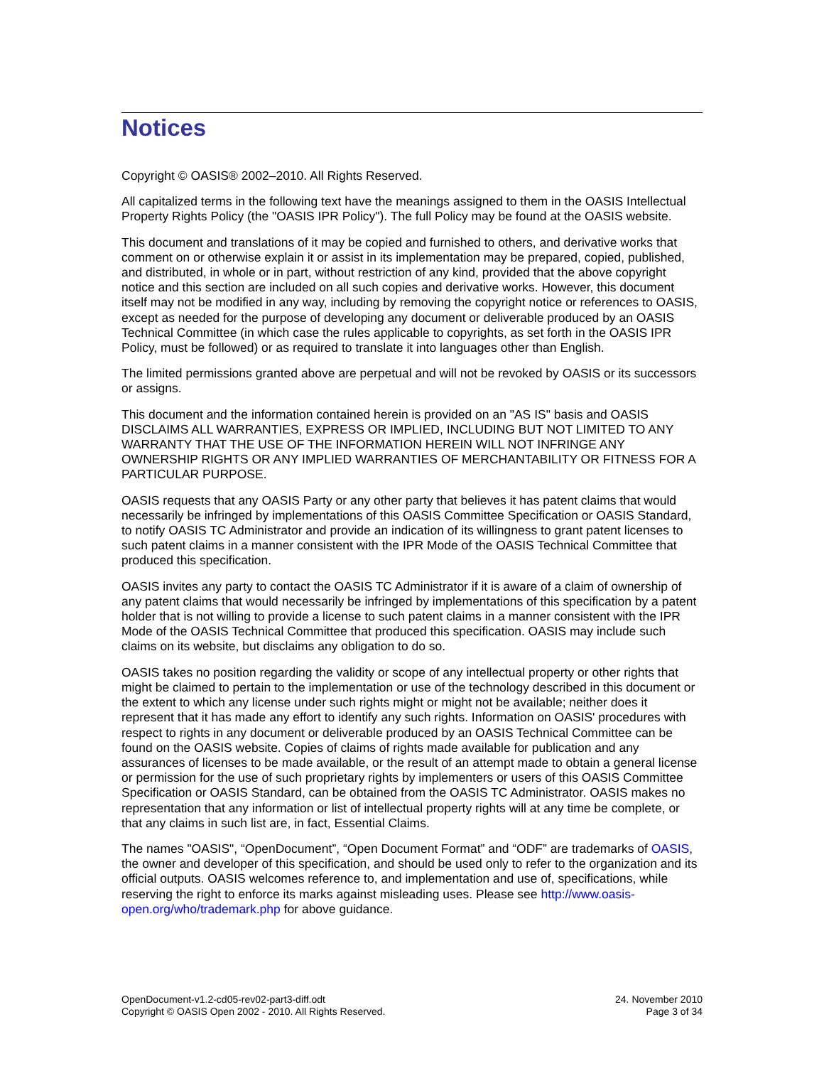Notices
Copyright © OASIS® 2002–2010. All Rights Reserved.
All capitalized terms in the following text have the meanings assigned to them in the OASIS Intellectual Property Rights Policy (the "OASIS IPR Policy"). The full Policy may be found at the OASIS website.
This document and translations of it may be copied and furnished to others, and derivative works that comment on or otherwise explain it or assist in its implementation may be prepared, copied, published, and distributed, in whole or in part, without restriction of any kind, provided that the above copyright notice and this section are included on all such copies and derivative works. However, this document itself may not be modified in any way, including by removing the copyright notice or references to OASIS, except as needed for the purpose of developing any document or deliverable produced by an OASIS Technical Committee (in which case the rules applicable to copyrights, as set forth in the OASIS IPR Policy, must be followed) or as required to translate it into languages other than English.
The limited permissions granted above are perpetual and will not be revoked by OASIS or its successors or assigns.
This document and the information contained herein is provided on an "AS IS" basis and OASIS DISCLAIMS ALL WARRANTIES, EXPRESS OR IMPLIED, INCLUDING BUT NOT LIMITED TO ANY WARRANTY THAT THE USE OF THE INFORMATION HEREIN WILL NOT INFRINGE ANY OWNERSHIP RIGHTS OR ANY IMPLIED WARRANTIES OF MERCHANTABILITY OR FITNESS FOR A PARTICULAR PURPOSE.
OASIS requests that any OASIS Party or any other party that believes it has patent claims that would necessarily be infringed by implementations of this OASIS Committee Specification or OASIS Standard, to notify OASIS TC Administrator and provide an indication of its willingness to grant patent licenses to such patent claims in a manner consistent with the IPR Mode of the OASIS Technical Committee that produced this specification.
OASIS invites any party to contact the OASIS TC Administrator if it is aware of a claim of ownership of any patent claims that would necessarily be infringed by implementations of this specification by a patent holder that is not willing to provide a license to such patent claims in a manner consistent with the IPR Mode of the OASIS Technical Committee that produced this specification. OASIS may include such claims on its website, but disclaims any obligation to do so.
OASIS takes no position regarding the validity or scope of any intellectual property or other rights that might be claimed to pertain to the implementation or use of the technology described in this document or the extent to which any license under such rights might or might not be available; neither does it represent that it has made any effort to identify any such rights. Information on OASIS' procedures with respect to rights in any document or deliverable produced by an OASIS Technical Committee can be found on the OASIS website. Copies of claims of rights made available for publication and any assurances of licenses to be made available, or the result of an attempt made to obtain a general license or permission for the use of such proprietary rights by implementers or users of this OASIS Committee Specification or OASIS Standard, can be obtained from the OASIS TC Administrator. OASIS makes no representation that any information or list of intellectual property rights will at any time be complete, or that any claims in such list are, in fact, Essential Claims.
The names "OASIS", “OpenDocument”, “Open Document Format” and “ODF” are trademarks of OASIS, the owner and developer of this specification, and should be used only to refer to the organization and its official outputs. OASIS welcomes reference to, and implementation and use of, specifications, while reserving the right to enforce its marks against misleading uses. Please see http://www.oasis-open.org/who/trademark.php for above guidance.
OpenDocument-v1.2-cd05-rev02-part3-diff.odt
Copyright © OASIS Open 2002 - 2010. All Rights Reserved.
24. November 2010
Page 3 of 34